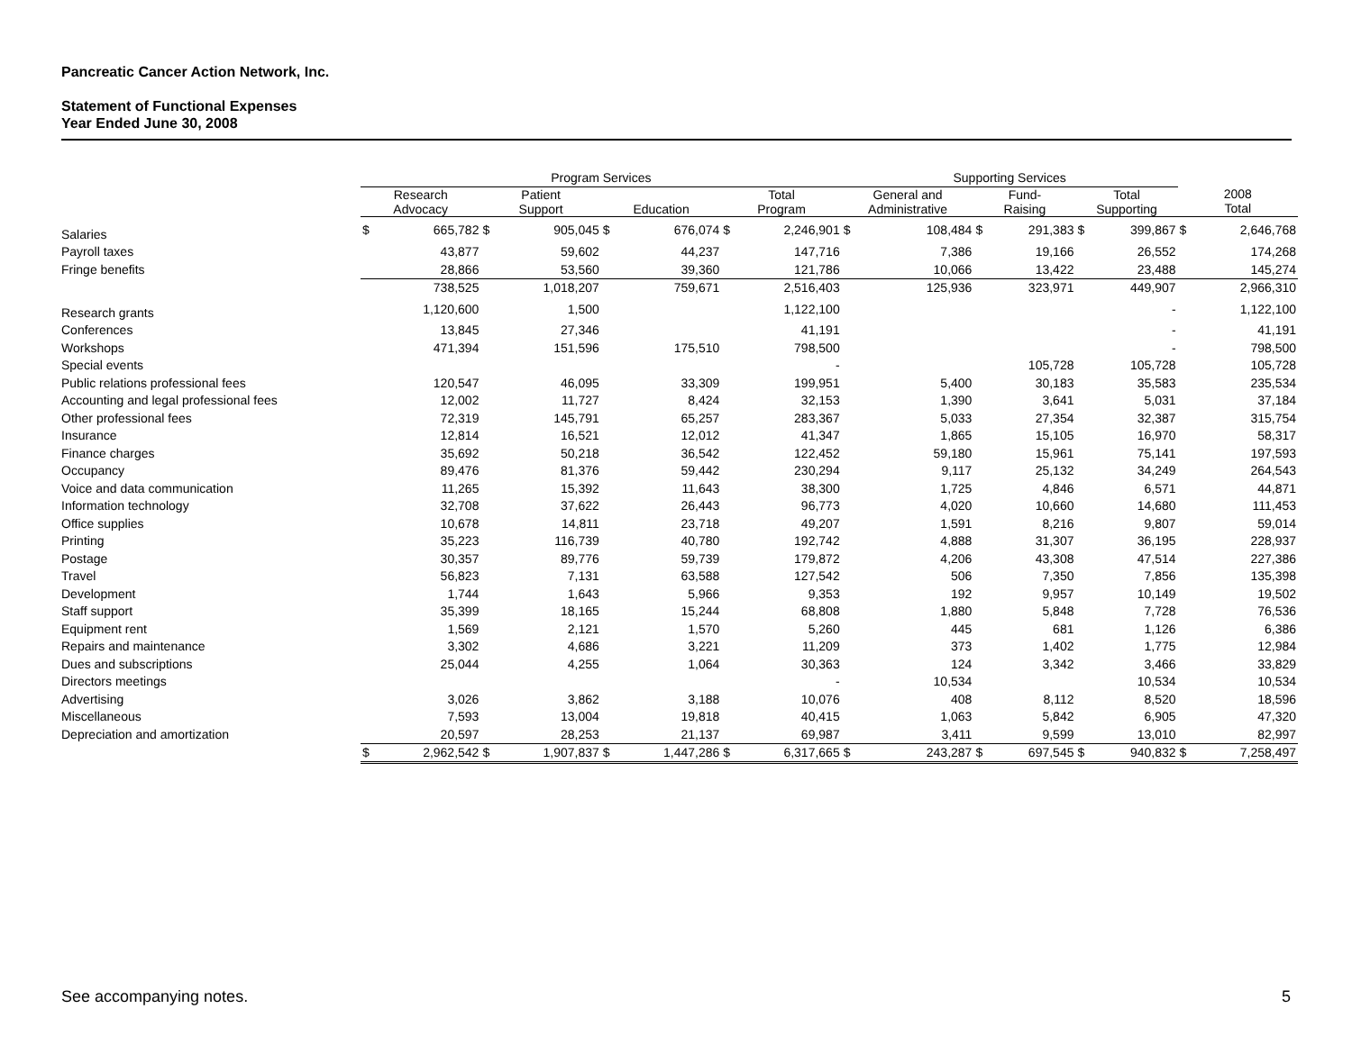Pancreatic Cancer Action Network, Inc.
Statement of Functional Expenses
Year Ended June 30, 2008
| | Program Services | | | | | | | | Supporting Services | | | | | | | |
| --- | --- | --- | --- | --- | --- | --- | --- | --- | --- | --- | --- | --- | --- | --- | --- | --- |
| | Research Advocacy | | Patient Support | | Education | | Total Program | | General and Administrative | | Fund- Raising | | Total Supporting | | 2008 Total | |
| Salaries | $ | 665,782 | $ | 905,045 | $ | 676,074 | $ | 2,246,901 | $ | 108,484 | $ | 291,383 | $ | 399,867 | $ | 2,646,768 |
| Payroll taxes | | 43,877 | | 59,602 | | 44,237 | | 147,716 | | 7,386 | | 19,166 | | 26,552 | | 174,268 |
| Fringe benefits | | 28,866 | | 53,560 | | 39,360 | | 121,786 | | 10,066 | | 13,422 | | 23,488 | | 145,274 |
| | | 738,525 | | 1,018,207 | | 759,671 | | 2,516,403 | | 125,936 | | 323,971 | | 449,907 | | 2,966,310 |
| Research grants | | 1,120,600 | | 1,500 | | | | 1,122,100 | | | | | | - | | 1,122,100 |
| Conferences | | 13,845 | | 27,346 | | | | 41,191 | | | | | | - | | 41,191 |
| Workshops | | 471,394 | | 151,596 | | 175,510 | | 798,500 | | | | | | - | | 798,500 |
| Special events | | | | | | | | - | | | | 105,728 | | 105,728 | | 105,728 |
| Public relations professional fees | | 120,547 | | 46,095 | | 33,309 | | 199,951 | | 5,400 | | 30,183 | | 35,583 | | 235,534 |
| Accounting and legal professional fees | | 12,002 | | 11,727 | | 8,424 | | 32,153 | | 1,390 | | 3,641 | | 5,031 | | 37,184 |
| Other professional fees | | 72,319 | | 145,791 | | 65,257 | | 283,367 | | 5,033 | | 27,354 | | 32,387 | | 315,754 |
| Insurance | | 12,814 | | 16,521 | | 12,012 | | 41,347 | | 1,865 | | 15,105 | | 16,970 | | 58,317 |
| Finance charges | | 35,692 | | 50,218 | | 36,542 | | 122,452 | | 59,180 | | 15,961 | | 75,141 | | 197,593 |
| Occupancy | | 89,476 | | 81,376 | | 59,442 | | 230,294 | | 9,117 | | 25,132 | | 34,249 | | 264,543 |
| Voice and data communication | | 11,265 | | 15,392 | | 11,643 | | 38,300 | | 1,725 | | 4,846 | | 6,571 | | 44,871 |
| Information technology | | 32,708 | | 37,622 | | 26,443 | | 96,773 | | 4,020 | | 10,660 | | 14,680 | | 111,453 |
| Office supplies | | 10,678 | | 14,811 | | 23,718 | | 49,207 | | 1,591 | | 8,216 | | 9,807 | | 59,014 |
| Printing | | 35,223 | | 116,739 | | 40,780 | | 192,742 | | 4,888 | | 31,307 | | 36,195 | | 228,937 |
| Postage | | 30,357 | | 89,776 | | 59,739 | | 179,872 | | 4,206 | | 43,308 | | 47,514 | | 227,386 |
| Travel | | 56,823 | | 7,131 | | 63,588 | | 127,542 | | 506 | | 7,350 | | 7,856 | | 135,398 |
| Development | | 1,744 | | 1,643 | | 5,966 | | 9,353 | | 192 | | 9,957 | | 10,149 | | 19,502 |
| Staff support | | 35,399 | | 18,165 | | 15,244 | | 68,808 | | 1,880 | | 5,848 | | 7,728 | | 76,536 |
| Equipment rent | | 1,569 | | 2,121 | | 1,570 | | 5,260 | | 445 | | 681 | | 1,126 | | 6,386 |
| Repairs and maintenance | | 3,302 | | 4,686 | | 3,221 | | 11,209 | | 373 | | 1,402 | | 1,775 | | 12,984 |
| Dues and subscriptions | | 25,044 | | 4,255 | | 1,064 | | 30,363 | | 124 | | 3,342 | | 3,466 | | 33,829 |
| Directors meetings | | | | | | | | - | | 10,534 | | | | 10,534 | | 10,534 |
| Advertising | | 3,026 | | 3,862 | | 3,188 | | 10,076 | | 408 | | 8,112 | | 8,520 | | 18,596 |
| Miscellaneous | | 7,593 | | 13,004 | | 19,818 | | 40,415 | | 1,063 | | 5,842 | | 6,905 | | 47,320 |
| Depreciation and amortization | | 20,597 | | 28,253 | | 21,137 | | 69,987 | | 3,411 | | 9,599 | | 13,010 | | 82,997 |
| | $ | 2,962,542 | $ | 1,907,837 | $ | 1,447,286 | $ | 6,317,665 | $ | 243,287 | $ | 697,545 | $ | 940,832 | $ | 7,258,497 |
See accompanying notes. 5